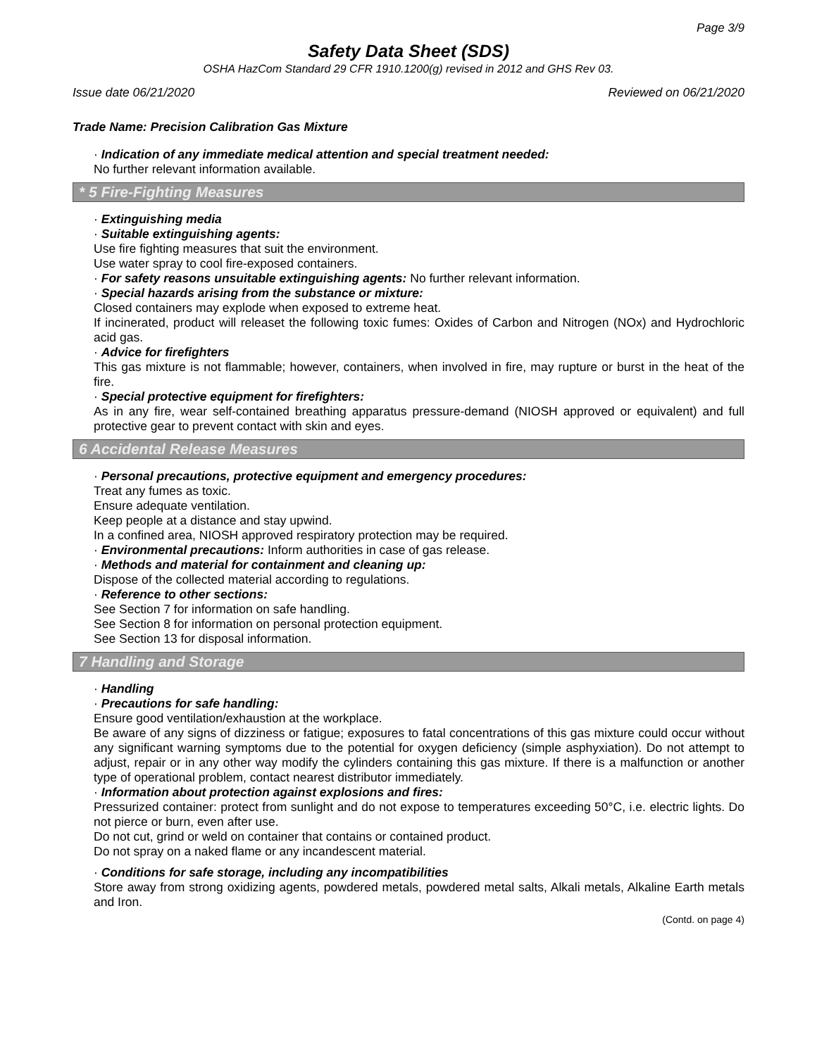Page 3/9
Safety Data Sheet (SDS)
OSHA HazCom Standard 29 CFR 1910.1200(g) revised in 2012 and GHS Rev 03.
Issue date 06/21/2020 Reviewed on 06/21/2020
Trade Name: Precision Calibration Gas Mixture
· Indication of any immediate medical attention and special treatment needed:
No further relevant information available.
* 5 Fire-Fighting Measures
· Extinguishing media
· Suitable extinguishing agents:
Use fire fighting measures that suit the environment.
Use water spray to cool fire-exposed containers.
· For safety reasons unsuitable extinguishing agents: No further relevant information.
· Special hazards arising from the substance or mixture:
Closed containers may explode when exposed to extreme heat.
If incinerated, product will releaset the following toxic fumes: Oxides of Carbon and Nitrogen (NOx) and Hydrochloric acid gas.
· Advice for firefighters
This gas mixture is not flammable; however, containers, when involved in fire, may rupture or burst in the heat of the fire.
· Special protective equipment for firefighters:
As in any fire, wear self-contained breathing apparatus pressure-demand (NIOSH approved or equivalent) and full protective gear to prevent contact with skin and eyes.
6 Accidental Release Measures
· Personal precautions, protective equipment and emergency procedures:
Treat any fumes as toxic.
Ensure adequate ventilation.
Keep people at a distance and stay upwind.
In a confined area, NIOSH approved respiratory protection may be required.
· Environmental precautions: Inform authorities in case of gas release.
· Methods and material for containment and cleaning up:
Dispose of the collected material according to regulations.
· Reference to other sections:
See Section 7 for information on safe handling.
See Section 8 for information on personal protection equipment.
See Section 13 for disposal information.
7 Handling and Storage
· Handling
· Precautions for safe handling:
Ensure good ventilation/exhaustion at the workplace.
Be aware of any signs of dizziness or fatigue; exposures to fatal concentrations of this gas mixture could occur without any significant warning symptoms due to the potential for oxygen deficiency (simple asphyxiation). Do not attempt to adjust, repair or in any other way modify the cylinders containing this gas mixture. If there is a malfunction or another type of operational problem, contact nearest distributor immediately.
· Information about protection against explosions and fires:
Pressurized container: protect from sunlight and do not expose to temperatures exceeding 50°C, i.e. electric lights. Do not pierce or burn, even after use.
Do not cut, grind or weld on container that contains or contained product.
Do not spray on a naked flame or any incandescent material.
· Conditions for safe storage, including any incompatibilities
Store away from strong oxidizing agents, powdered metals, powdered metal salts, Alkali metals, Alkaline Earth metals and Iron.
(Contd. on page 4)